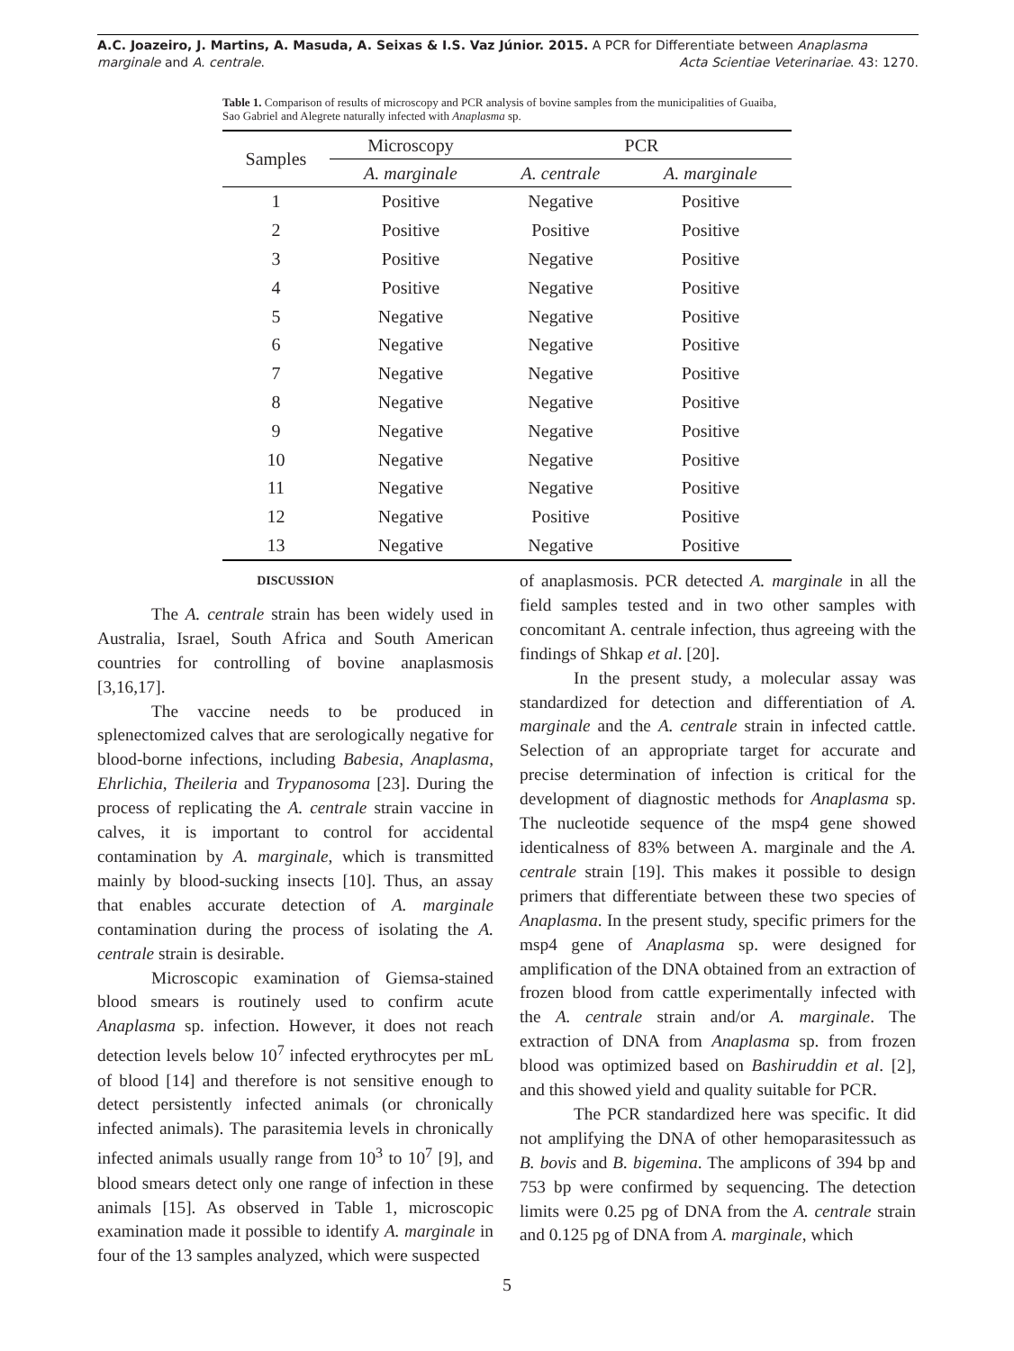A.C. Joazeiro, J. Martins, A. Masuda, A. Seixas & I.S. Vaz Júnior. 2015. A PCR for Differentiate between Anaplasma
marginale and A. centrale. Acta Scientiae Veterinariae. 43: 1270.
Table 1. Comparison of results of microscopy and PCR analysis of bovine samples from the municipalities of Guaiba, Sao Gabriel and Alegrete naturally infected with Anaplasma sp.
| Samples | Microscopy | PCR | |
| --- | --- | --- | --- |
| | A. marginale | A. centrale | A. marginale |
| 1 | Positive | Negative | Positive |
| 2 | Positive | Positive | Positive |
| 3 | Positive | Negative | Positive |
| 4 | Positive | Negative | Positive |
| 5 | Negative | Negative | Positive |
| 6 | Negative | Negative | Positive |
| 7 | Negative | Negative | Positive |
| 8 | Negative | Negative | Positive |
| 9 | Negative | Negative | Positive |
| 10 | Negative | Negative | Positive |
| 11 | Negative | Negative | Positive |
| 12 | Negative | Positive | Positive |
| 13 | Negative | Negative | Positive |
DISCUSSION
The A. centrale strain has been widely used in Australia, Israel, South Africa and South American countries for controlling of bovine anaplasmosis [3,16,17].
The vaccine needs to be produced in splenectomized calves that are serologically negative for blood-borne infections, including Babesia, Anaplasma, Ehrlichia, Theileria and Trypanosoma [23]. During the process of replicating the A. centrale strain vaccine in calves, it is important to control for accidental contamination by A. marginale, which is transmitted mainly by blood-sucking insects [10]. Thus, an assay that enables accurate detection of A. marginale contamination during the process of isolating the A. centrale strain is desirable.
Microscopic examination of Giemsa-stained blood smears is routinely used to confirm acute Anaplasma sp. infection. However, it does not reach detection levels below 10<sup>7</sup> infected erythrocytes per mL of blood [14] and therefore is not sensitive enough to detect persistently infected animals (or chronically infected animals). The parasitemia levels in chronically infected animals usually range from 10<sup>3</sup> to 10<sup>7</sup> [9], and blood smears detect only one range of infection in these animals [15]. As observed in Table 1, microscopic examination made it possible to identify A. marginale in four of the 13 samples analyzed, which were suspected
of anaplasmosis. PCR detected A. marginale in all the field samples tested and in two other samples with concomitant A. centrale infection, thus agreeing with the findings of Shkap et al. [20].
In the present study, a molecular assay was standardized for detection and differentiation of A. marginale and the A. centrale strain in infected cattle. Selection of an appropriate target for accurate and precise determination of infection is critical for the development of diagnostic methods for Anaplasma sp. The nucleotide sequence of the msp4 gene showed identicalness of 83% between A. marginale and the A. centrale strain [19]. This makes it possible to design primers that differentiate between these two species of Anaplasma. In the present study, specific primers for the msp4 gene of Anaplasma sp. were designed for amplification of the DNA obtained from an extraction of frozen blood from cattle experimentally infected with the A. centrale strain and/or A. marginale. The extraction of DNA from Anaplasma sp. from frozen blood was optimized based on Bashiruddin et al. [2], and this showed yield and quality suitable for PCR.
The PCR standardized here was specific. It did not amplifying the DNA of other hemoparasitessuch as B. bovis and B. bigemina. The amplicons of 394 bp and 753 bp were confirmed by sequencing. The detection limits were 0.25 pg of DNA from the A. centrale strain and 0.125 pg of DNA from A. marginale, which
5